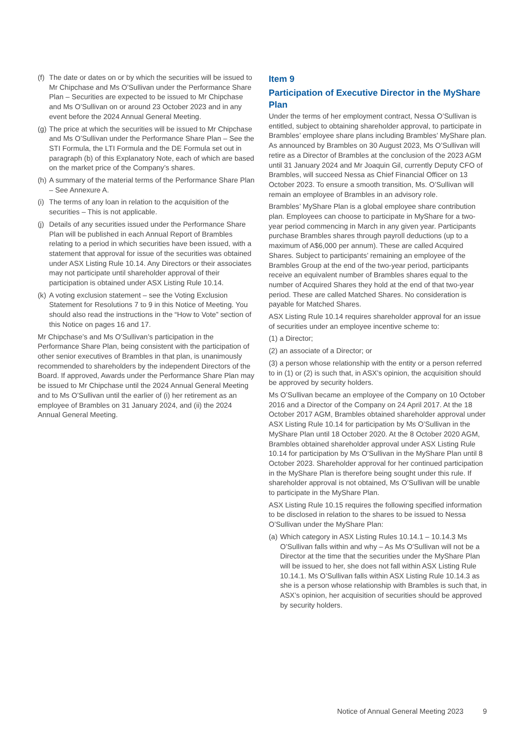(f) The date or dates on or by which the securities will be issued to Mr Chipchase and Ms O’Sullivan under the Performance Share Plan – Securities are expected to be issued to Mr Chipchase and Ms O’Sullivan on or around 23 October 2023 and in any event before the 2024 Annual General Meeting.
(g) The price at which the securities will be issued to Mr Chipchase and Ms O’Sullivan under the Performance Share Plan – See the STI Formula, the LTI Formula and the DE Formula set out in paragraph (b) of this Explanatory Note, each of which are based on the market price of the Company’s shares.
(h) A summary of the material terms of the Performance Share Plan – See Annexure A.
(i) The terms of any loan in relation to the acquisition of the securities – This is not applicable.
(j) Details of any securities issued under the Performance Share Plan will be published in each Annual Report of Brambles relating to a period in which securities have been issued, with a statement that approval for issue of the securities was obtained under ASX Listing Rule 10.14. Any Directors or their associates may not participate until shareholder approval of their participation is obtained under ASX Listing Rule 10.14.
(k) A voting exclusion statement – see the Voting Exclusion Statement for Resolutions 7 to 9 in this Notice of Meeting. You should also read the instructions in the “How to Vote” section of this Notice on pages 16 and 17.
Mr Chipchase’s and Ms O’Sullivan’s participation in the Performance Share Plan, being consistent with the participation of other senior executives of Brambles in that plan, is unanimously recommended to shareholders by the independent Directors of the Board. If approved, Awards under the Performance Share Plan may be issued to Mr Chipchase until the 2024 Annual General Meeting and to Ms O’Sullivan until the earlier of (i) her retirement as an employee of Brambles on 31 January 2024, and (ii) the 2024 Annual General Meeting.
Item 9
Participation of Executive Director in the MyShare Plan
Under the terms of her employment contract, Nessa O’Sullivan is entitled, subject to obtaining shareholder approval, to participate in Brambles’ employee share plans including Brambles’ MyShare plan. As announced by Brambles on 30 August 2023, Ms O’Sullivan will retire as a Director of Brambles at the conclusion of the 2023 AGM until 31 January 2024 and Mr Joaquin Gil, currently Deputy CFO of Brambles, will succeed Nessa as Chief Financial Officer on 13 October 2023. To ensure a smooth transition, Ms. O’Sullivan will remain an employee of Brambles in an advisory role.
Brambles’ MyShare Plan is a global employee share contribution plan. Employees can choose to participate in MyShare for a two-year period commencing in March in any given year. Participants purchase Brambles shares through payroll deductions (up to a maximum of A$6,000 per annum). These are called Acquired Shares. Subject to participants’ remaining an employee of the Brambles Group at the end of the two-year period, participants receive an equivalent number of Brambles shares equal to the number of Acquired Shares they hold at the end of that two-year period. These are called Matched Shares. No consideration is payable for Matched Shares.
ASX Listing Rule 10.14 requires shareholder approval for an issue of securities under an employee incentive scheme to:
(1) a Director;
(2) an associate of a Director; or
(3) a person whose relationship with the entity or a person referred to in (1) or (2) is such that, in ASX’s opinion, the acquisition should be approved by security holders.
Ms O’Sullivan became an employee of the Company on 10 October 2016 and a Director of the Company on 24 April 2017. At the 18 October 2017 AGM, Brambles obtained shareholder approval under ASX Listing Rule 10.14 for participation by Ms O’Sullivan in the MyShare Plan until 18 October 2020. At the 8 October 2020 AGM, Brambles obtained shareholder approval under ASX Listing Rule 10.14 for participation by Ms O’Sullivan in the MyShare Plan until 8 October 2023. Shareholder approval for her continued participation in the MyShare Plan is therefore being sought under this rule. If shareholder approval is not obtained, Ms O’Sullivan will be unable to participate in the MyShare Plan.
ASX Listing Rule 10.15 requires the following specified information to be disclosed in relation to the shares to be issued to Nessa O’Sullivan under the MyShare Plan:
(a) Which category in ASX Listing Rules 10.14.1 – 10.14.3 Ms O’Sullivan falls within and why – As Ms O’Sullivan will not be a Director at the time that the securities under the MyShare Plan will be issued to her, she does not fall within ASX Listing Rule 10.14.1. Ms O’Sullivan falls within ASX Listing Rule 10.14.3 as she is a person whose relationship with Brambles is such that, in ASX’s opinion, her acquisition of securities should be approved by security holders.
Notice of Annual General Meeting 2023 9